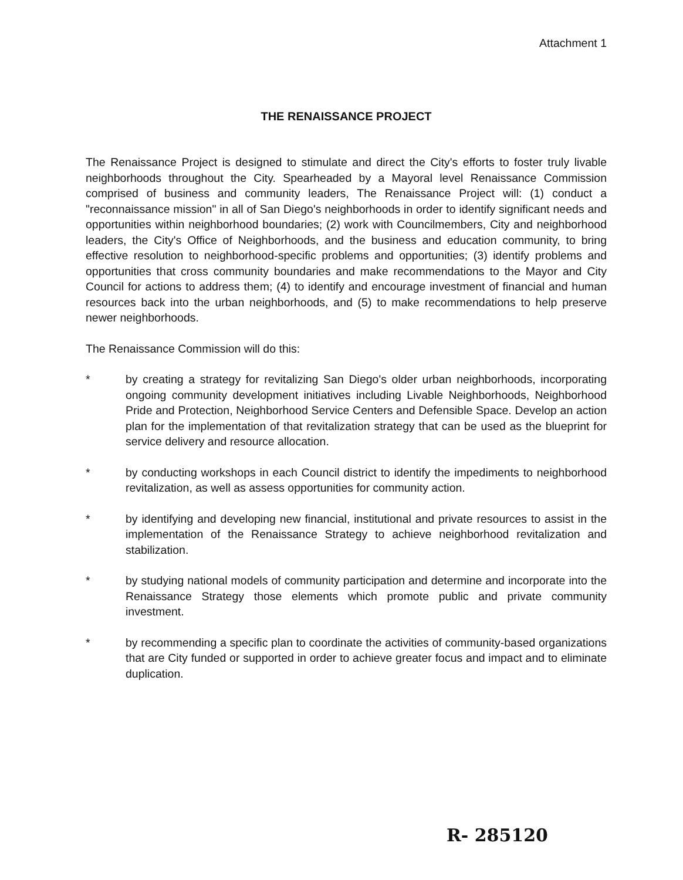Attachment 1
THE RENAISSANCE PROJECT
The Renaissance Project is designed to stimulate and direct the City's efforts to foster truly livable neighborhoods throughout the City. Spearheaded by a Mayoral level Renaissance Commission comprised of business and community leaders, The Renaissance Project will: (1) conduct a "reconnaissance mission" in all of San Diego's neighborhoods in order to identify significant needs and opportunities within neighborhood boundaries; (2) work with Councilmembers, City and neighborhood leaders, the City's Office of Neighborhoods, and the business and education community, to bring effective resolution to neighborhood-specific problems and opportunities; (3) identify problems and opportunities that cross community boundaries and make recommendations to the Mayor and City Council for actions to address them; (4) to identify and encourage investment of financial and human resources back into the urban neighborhoods, and (5) to make recommendations to help preserve newer neighborhoods.
The Renaissance Commission will do this:
* by creating a strategy for revitalizing San Diego's older urban neighborhoods, incorporating ongoing community development initiatives including Livable Neighborhoods, Neighborhood Pride and Protection, Neighborhood Service Centers and Defensible Space. Develop an action plan for the implementation of that revitalization strategy that can be used as the blueprint for service delivery and resource allocation.
* by conducting workshops in each Council district to identify the impediments to neighborhood revitalization, as well as assess opportunities for community action.
* by identifying and developing new financial, institutional and private resources to assist in the implementation of the Renaissance Strategy to achieve neighborhood revitalization and stabilization.
* by studying national models of community participation and determine and incorporate into the Renaissance Strategy those elements which promote public and private community investment.
* by recommending a specific plan to coordinate the activities of community-based organizations that are City funded or supported in order to achieve greater focus and impact and to eliminate duplication.
R- 285120